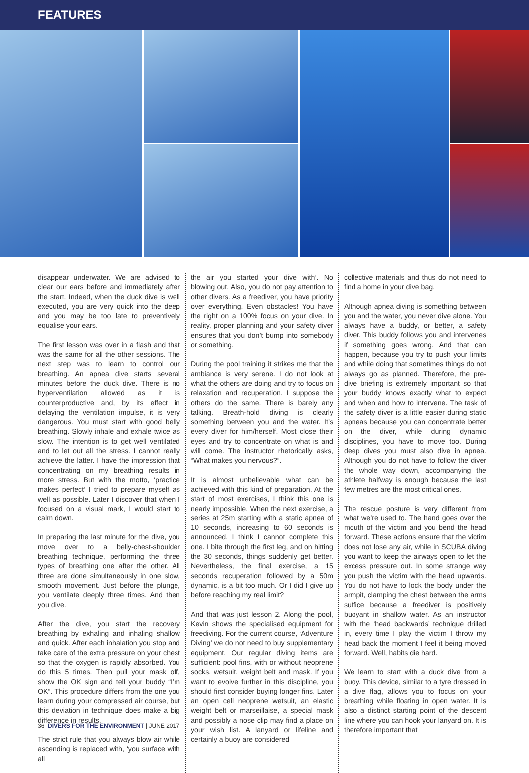FEATURES
disappear underwater. We are advised to clear our ears before and immediately after the start. Indeed, when the duck dive is well executed, you are very quick into the deep and you may be too late to preventively equalise your ears.
The first lesson was over in a flash and that was the same for all the other sessions. The next step was to learn to control our breathing. An apnea dive starts several minutes before the duck dive. There is no hyperventilation allowed as it is counterproductive and, by its effect in delaying the ventilation impulse, it is very dangerous. You must start with good belly breathing. Slowly inhale and exhale twice as slow. The intention is to get well ventilated and to let out all the stress. I cannot really achieve the latter. I have the impression that concentrating on my breathing results in more stress. But with the motto, ‘practice makes perfect’ I tried to prepare myself as well as possible. Later I discover that when I focused on a visual mark, I would start to calm down.
In preparing the last minute for the dive, you move over to a belly-chest-shoulder breathing technique, performing the three types of breathing one after the other. All three are done simultaneously in one slow, smooth movement. Just before the plunge, you ventilate deeply three times. And then you dive.
After the dive, you start the recovery breathing by exhaling and inhaling shallow and quick. After each inhalation you stop and take care of the extra pressure on your chest so that the oxygen is rapidly absorbed. You do this 5 times. Then pull your mask off, show the OK sign and tell your buddy “I’m OK”. This procedure differs from the one you learn during your compressed air course, but this deviation in technique does make a big difference in results.
The strict rule that you always blow air while ascending is replaced with, ‘you surface with all
the air you started your dive with’. No blowing out. Also, you do not pay attention to other divers. As a freediver, you have priority over everything. Even obstacles! You have the right on a 100% focus on your dive. In reality, proper planning and your safety diver ensures that you don’t bump into somebody or something.
During the pool training it strikes me that the ambiance is very serene. I do not look at what the others are doing and try to focus on relaxation and recuperation. I suppose the others do the same. There is barely any talking. Breath-hold diving is clearly something between you and the water. It’s every diver for him/herself. Most close their eyes and try to concentrate on what is and will come. The instructor rhetorically asks, “What makes you nervous?”.
It is almost unbelievable what can be achieved with this kind of preparation. At the start of most exercises, I think this one is nearly impossible. When the next exercise, a series at 25m starting with a static apnea of 10 seconds, increasing to 60 seconds is announced, I think I cannot complete this one. I bite through the first leg, and on hitting the 30 seconds, things suddenly get better. Nevertheless, the final exercise, a 15 seconds recuperation followed by a 50m dynamic, is a bit too much. Or I did I give up before reaching my real limit?
And that was just lesson 2. Along the pool, Kevin shows the specialised equipment for freediving. For the current course, ‘Adventure Diving’ we do not need to buy supplementary equipment. Our regular diving items are sufficient: pool fins, with or without neoprene socks, wetsuit, weight belt and mask. If you want to evolve further in this discipline, you should first consider buying longer fins. Later an open cell neoprene wetsuit, an elastic weight belt or marseillaise, a special mask and possibly a nose clip may find a place on your wish list. A lanyard or lifeline and certainly a buoy are considered
collective materials and thus do not need to find a home in your dive bag.
Although apnea diving is something between you and the water, you never dive alone. You always have a buddy, or better, a safety diver. This buddy follows you and intervenes if something goes wrong. And that can happen, because you try to push your limits and while doing that sometimes things do not always go as planned. Therefore, the pre-dive briefing is extremely important so that your buddy knows exactly what to expect and when and how to intervene. The task of the safety diver is a little easier during static apneas because you can concentrate better on the diver, while during dynamic disciplines, you have to move too. During deep dives you must also dive in apnea. Although you do not have to follow the diver the whole way down, accompanying the athlete halfway is enough because the last few metres are the most critical ones.
The rescue posture is very different from what we’re used to. The hand goes over the mouth of the victim and you bend the head forward. These actions ensure that the victim does not lose any air, while in SCUBA diving you want to keep the airways open to let the excess pressure out. In some strange way you push the victim with the head upwards. You do not have to lock the body under the armpit, clamping the chest between the arms suffice because a freediver is positively buoyant in shallow water. As an instructor with the ‘head backwards’ technique drilled in, every time I play the victim I throw my head back the moment I feel it being moved forward. Well, habits die hard.
We learn to start with a duck dive from a buoy. This device, similar to a tyre dressed in a dive flag, allows you to focus on your breathing while floating in open water. It is also a distinct starting point of the descent line where you can hook your lanyard on. It is therefore important that
36 DIVERS FOR THE ENVIRONMENT | JUNE 2017